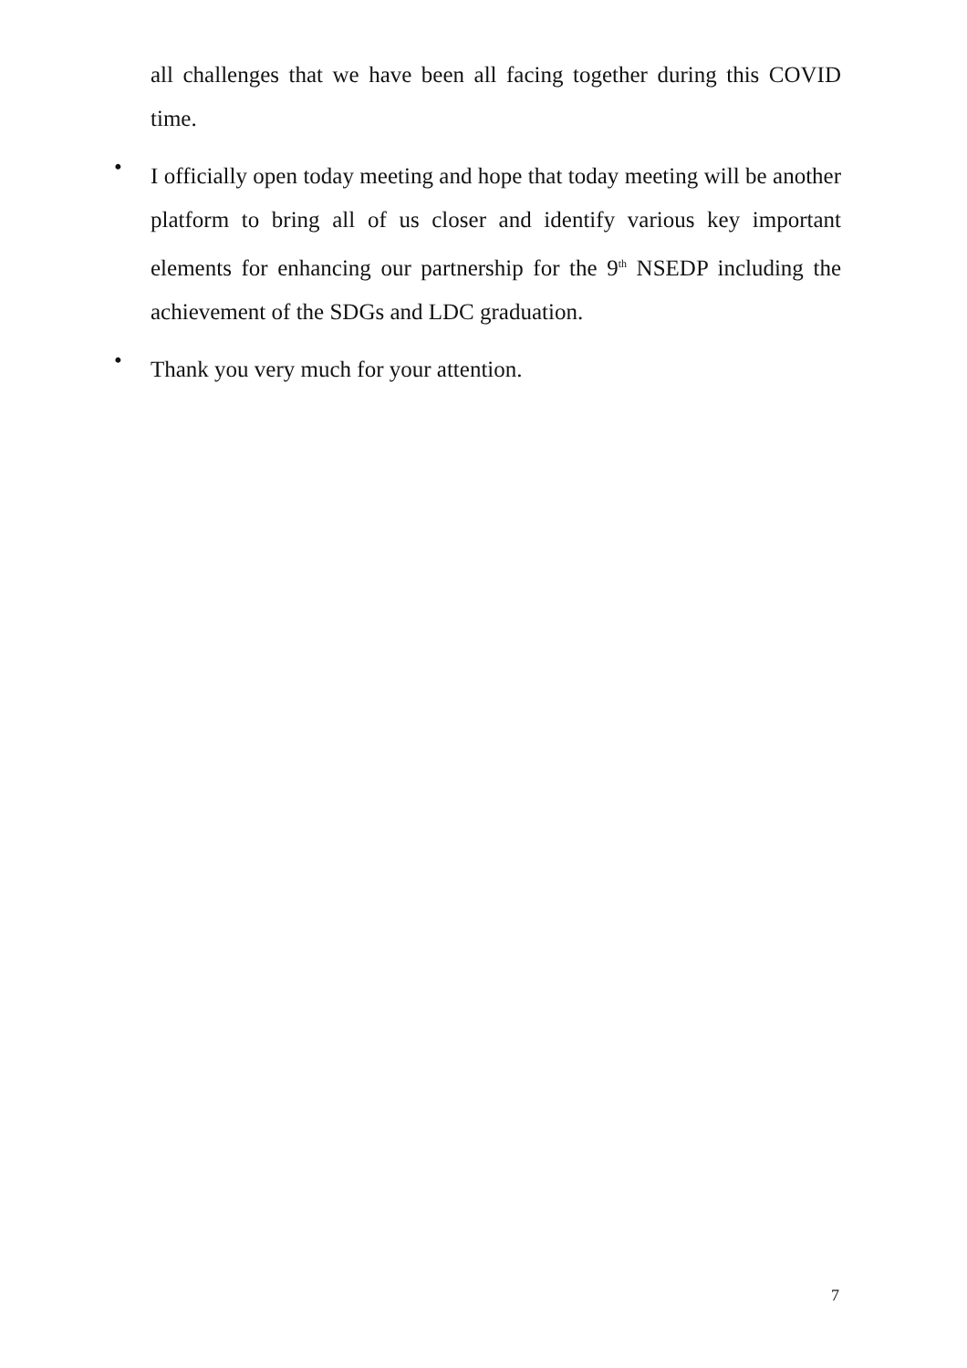all challenges that we have been all facing together during this COVID time.
•
I officially open today meeting and hope that today meeting will be another platform to bring all of us closer and identify various key important elements for enhancing our partnership for the 9<sup>th</sup> NSEDP including the achievement of the SDGs and LDC graduation.
•
Thank you very much for your attention.
7